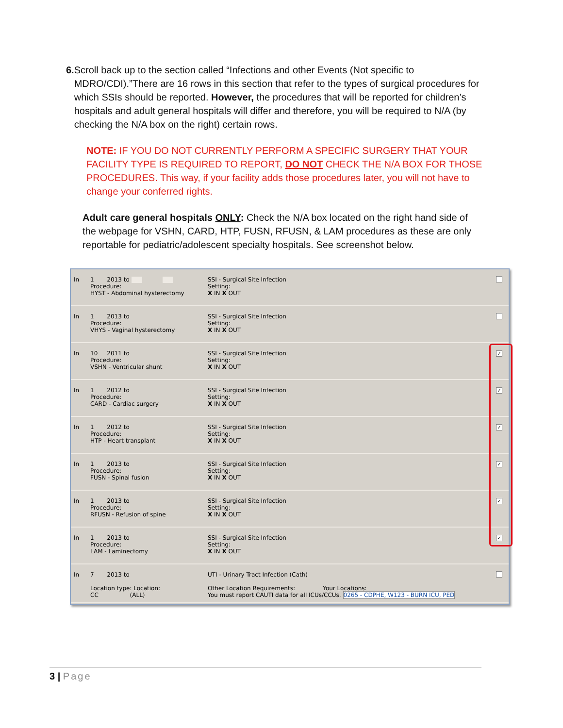6. Scroll back up to the section called “Infections and other Events (Not specific to MDRO/CDI).”There are 16 rows in this section that refer to the types of surgical procedures for which SSIs should be reported. However, the procedures that will be reported for children’s hospitals and adult general hospitals will differ and therefore, you will be required to N/A (by checking the N/A box on the right) certain rows.
NOTE: IF YOU DO NOT CURRENTLY PERFORM A SPECIFIC SURGERY THAT YOUR FACILITY TYPE IS REQUIRED TO REPORT, DO NOT CHECK THE N/A BOX FOR THOSE PROCEDURES. This way, if your facility adds those procedures later, you will not have to change your conferred rights.
Adult care general hospitals ONLY: Check the N/A box located on the right hand side of the webpage for VSHN, CARD, HTP, FUSN, RFUSN, & LAM procedures as these are only reportable for pediatric/adolescent specialty hospitals. See screenshot below.
| In | 1 2013 to Procedure: HYST - Abdominal hysterectomy | SSI - Surgical Site Infection Setting: X IN X OUT | |
| In | 1 2013 to Procedure: VHYS - Vaginal hysterectomy | SSI - Surgical Site Infection Setting: X IN X OUT | |
| In | 10 2011 to Procedure: VSHN - Ventricular shunt | SSI - Surgical Site Infection Setting: X IN X OUT | ✓ |
| In | 1 2012 to Procedure: CARD - Cardiac surgery | SSI - Surgical Site Infection Setting: X IN X OUT | ✓ |
| In | 1 2012 to Procedure: HTP - Heart transplant | SSI - Surgical Site Infection Setting: X IN X OUT | ✓ |
| In | 1 2013 to Procedure: FUSN - Spinal fusion | SSI - Surgical Site Infection Setting: X IN X OUT | ✓ |
| In | 1 2013 to Procedure: RFUSN - Refusion of spine | SSI - Surgical Site Infection Setting: X IN X OUT | ✓ |
| In | 1 2013 to Procedure: LAM - Laminectomy | SSI - Surgical Site Infection Setting: X IN X OUT | ✓ |
| In | 7 2013 to Location type: Location: CC (ALL) | UTI - Urinary Tract Infection (Cath) Other Location Requirements: Your Locations: You must report CAUTI data for all ICUs/CCUs. 0265 - CDPHE, W123 - BURN ICU, PED | |
3 | Page